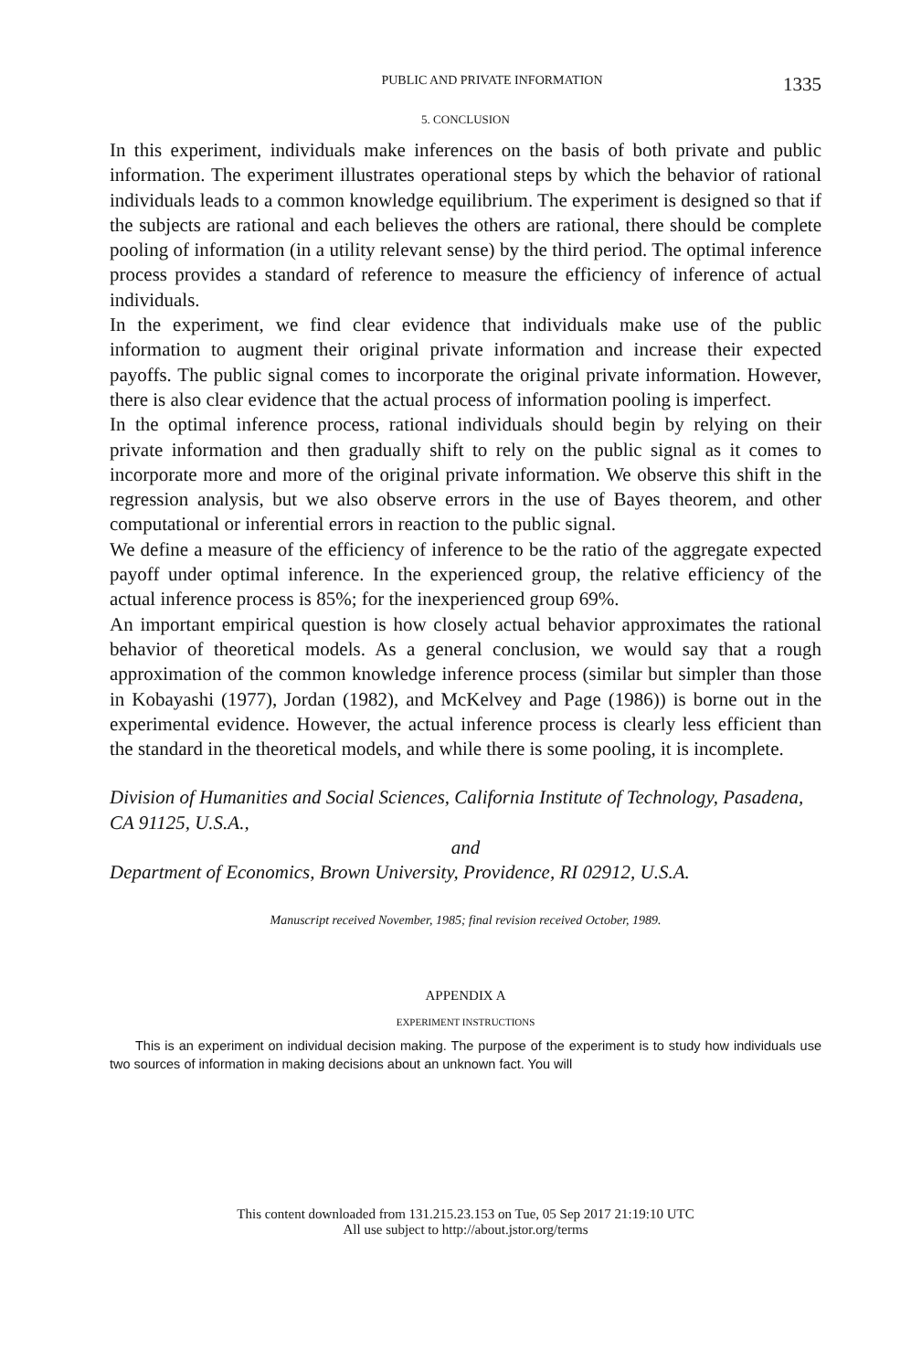PUBLIC AND PRIVATE INFORMATION 1335
5. CONCLUSION
In this experiment, individuals make inferences on the basis of both private and public information. The experiment illustrates operational steps by which the behavior of rational individuals leads to a common knowledge equilibrium. The experiment is designed so that if the subjects are rational and each believes the others are rational, there should be complete pooling of information (in a utility relevant sense) by the third period. The optimal inference process provides a standard of reference to measure the efficiency of inference of actual individuals.
In the experiment, we find clear evidence that individuals make use of the public information to augment their original private information and increase their expected payoffs. The public signal comes to incorporate the original private information. However, there is also clear evidence that the actual process of information pooling is imperfect.
In the optimal inference process, rational individuals should begin by relying on their private information and then gradually shift to rely on the public signal as it comes to incorporate more and more of the original private information. We observe this shift in the regression analysis, but we also observe errors in the use of Bayes theorem, and other computational or inferential errors in reaction to the public signal.
We define a measure of the efficiency of inference to be the ratio of the aggregate expected payoff under optimal inference. In the experienced group, the relative efficiency of the actual inference process is 85%; for the inexperienced group 69%.
An important empirical question is how closely actual behavior approximates the rational behavior of theoretical models. As a general conclusion, we would say that a rough approximation of the common knowledge inference process (similar but simpler than those in Kobayashi (1977), Jordan (1982), and McKelvey and Page (1986)) is borne out in the experimental evidence. However, the actual inference process is clearly less efficient than the standard in the theoretical models, and while there is some pooling, it is incomplete.
Division of Humanities and Social Sciences, California Institute of Technology, Pasadena, CA 91125, U.S.A.,
and
Department of Economics, Brown University, Providence, RI 02912, U.S.A.
Manuscript received November, 1985; final revision received October, 1989.
APPENDIX A
EXPERIMENT INSTRUCTIONS
This is an experiment on individual decision making. The purpose of the experiment is to study how individuals use two sources of information in making decisions about an unknown fact. You will
This content downloaded from 131.215.23.153 on Tue, 05 Sep 2017 21:19:10 UTC
All use subject to http://about.jstor.org/terms